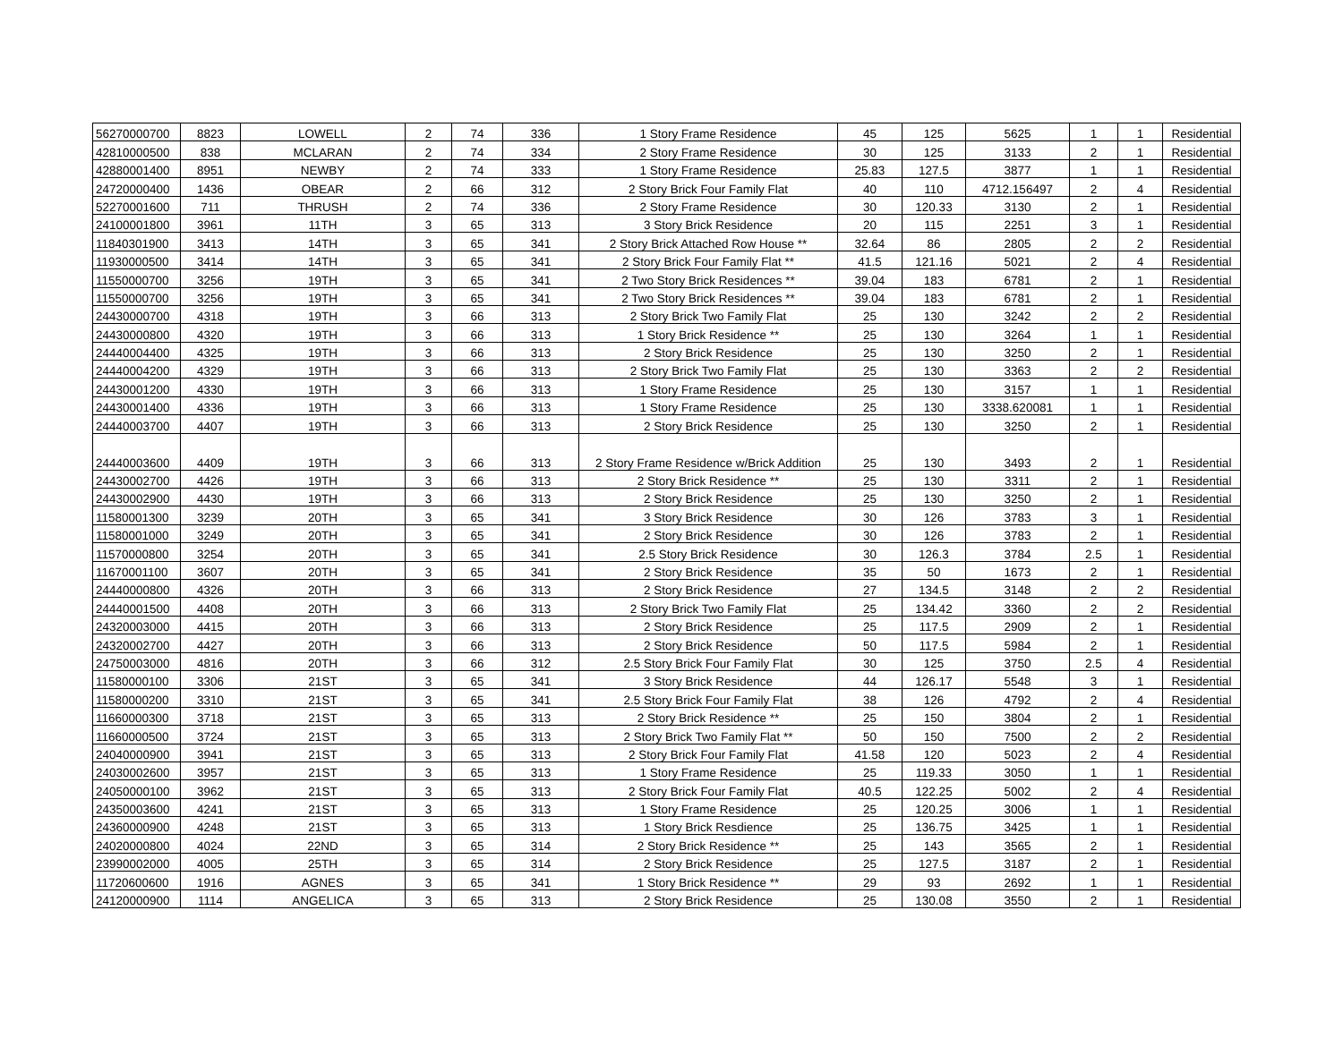| 56270000700 | 8823 | LOWELL | 2 | 74 | 336 | 1 Story Frame Residence | 45 | 125 | 5625 | 1 | 1 | Residential |
| 42810000500 | 838 | MCLARAN | 2 | 74 | 334 | 2 Story Frame Residence | 30 | 125 | 3133 | 2 | 1 | Residential |
| 42880001400 | 8951 | NEWBY | 2 | 74 | 333 | 1 Story Frame Residence | 25.83 | 127.5 | 3877 | 1 | 1 | Residential |
| 24720000400 | 1436 | OBEAR | 2 | 66 | 312 | 2 Story Brick Four Family Flat | 40 | 110 | 4712.156497 | 2 | 4 | Residential |
| 52270001600 | 711 | THRUSH | 2 | 74 | 336 | 2 Story Frame Residence | 30 | 120.33 | 3130 | 2 | 1 | Residential |
| 24100001800 | 3961 | 11TH | 3 | 65 | 313 | 3 Story Brick Residence | 20 | 115 | 2251 | 3 | 1 | Residential |
| 11840301900 | 3413 | 14TH | 3 | 65 | 341 | 2 Story Brick Attached Row House ** | 32.64 | 86 | 2805 | 2 | 2 | Residential |
| 11930000500 | 3414 | 14TH | 3 | 65 | 341 | 2 Story Brick Four Family Flat ** | 41.5 | 121.16 | 5021 | 2 | 4 | Residential |
| 11550000700 | 3256 | 19TH | 3 | 65 | 341 | 2 Two Story Brick Residences ** | 39.04 | 183 | 6781 | 2 | 1 | Residential |
| 11550000700 | 3256 | 19TH | 3 | 65 | 341 | 2 Two Story Brick Residences ** | 39.04 | 183 | 6781 | 2 | 1 | Residential |
| 24430000700 | 4318 | 19TH | 3 | 66 | 313 | 2 Story Brick Two Family Flat | 25 | 130 | 3242 | 2 | 2 | Residential |
| 24430000800 | 4320 | 19TH | 3 | 66 | 313 | 1 Story Brick Residence ** | 25 | 130 | 3264 | 1 | 1 | Residential |
| 24440004400 | 4325 | 19TH | 3 | 66 | 313 | 2 Story Brick Residence | 25 | 130 | 3250 | 2 | 1 | Residential |
| 24440004200 | 4329 | 19TH | 3 | 66 | 313 | 2 Story Brick Two Family Flat | 25 | 130 | 3363 | 2 | 2 | Residential |
| 24430001200 | 4330 | 19TH | 3 | 66 | 313 | 1 Story Frame Residence | 25 | 130 | 3157 | 1 | 1 | Residential |
| 24430001400 | 4336 | 19TH | 3 | 66 | 313 | 1 Story Frame Residence | 25 | 130 | 3338.620081 | 1 | 1 | Residential |
| 24440003700 | 4407 | 19TH | 3 | 66 | 313 | 2 Story Brick Residence | 25 | 130 | 3250 | 2 | 1 | Residential |
| 24440003600 | 4409 | 19TH | 3 | 66 | 313 | 2 Story Frame Residence w/Brick Addition | 25 | 130 | 3493 | 2 | 1 | Residential |
| 24430002700 | 4426 | 19TH | 3 | 66 | 313 | 2 Story Brick Residence ** | 25 | 130 | 3311 | 2 | 1 | Residential |
| 24430002900 | 4430 | 19TH | 3 | 66 | 313 | 2 Story Brick Residence | 25 | 130 | 3250 | 2 | 1 | Residential |
| 11580001300 | 3239 | 20TH | 3 | 65 | 341 | 3 Story Brick Residence | 30 | 126 | 3783 | 3 | 1 | Residential |
| 11580001000 | 3249 | 20TH | 3 | 65 | 341 | 2 Story Brick Residence | 30 | 126 | 3783 | 2 | 1 | Residential |
| 11570000800 | 3254 | 20TH | 3 | 65 | 341 | 2.5 Story Brick Residence | 30 | 126.3 | 3784 | 2.5 | 1 | Residential |
| 11670001100 | 3607 | 20TH | 3 | 65 | 341 | 2 Story Brick Residence | 35 | 50 | 1673 | 2 | 1 | Residential |
| 24440000800 | 4326 | 20TH | 3 | 66 | 313 | 2 Story Brick Residence | 27 | 134.5 | 3148 | 2 | 2 | Residential |
| 24440001500 | 4408 | 20TH | 3 | 66 | 313 | 2 Story Brick Two Family Flat | 25 | 134.42 | 3360 | 2 | 2 | Residential |
| 24320003000 | 4415 | 20TH | 3 | 66 | 313 | 2 Story Brick Residence | 25 | 117.5 | 2909 | 2 | 1 | Residential |
| 24320002700 | 4427 | 20TH | 3 | 66 | 313 | 2 Story Brick Residence | 50 | 117.5 | 5984 | 2 | 1 | Residential |
| 24750003000 | 4816 | 20TH | 3 | 66 | 312 | 2.5 Story Brick Four Family Flat | 30 | 125 | 3750 | 2.5 | 4 | Residential |
| 11580000100 | 3306 | 21ST | 3 | 65 | 341 | 3 Story Brick Residence | 44 | 126.17 | 5548 | 3 | 1 | Residential |
| 11580000200 | 3310 | 21ST | 3 | 65 | 341 | 2.5 Story Brick Four Family Flat | 38 | 126 | 4792 | 2 | 4 | Residential |
| 11660000300 | 3718 | 21ST | 3 | 65 | 313 | 2 Story Brick Residence ** | 25 | 150 | 3804 | 2 | 1 | Residential |
| 11660000500 | 3724 | 21ST | 3 | 65 | 313 | 2 Story Brick Two Family Flat ** | 50 | 150 | 7500 | 2 | 2 | Residential |
| 24040000900 | 3941 | 21ST | 3 | 65 | 313 | 2 Story Brick Four Family Flat | 41.58 | 120 | 5023 | 2 | 4 | Residential |
| 24030002600 | 3957 | 21ST | 3 | 65 | 313 | 1 Story Frame Residence | 25 | 119.33 | 3050 | 1 | 1 | Residential |
| 24050000100 | 3962 | 21ST | 3 | 65 | 313 | 2 Story Brick Four Family Flat | 40.5 | 122.25 | 5002 | 2 | 4 | Residential |
| 24350003600 | 4241 | 21ST | 3 | 65 | 313 | 1 Story Frame Residence | 25 | 120.25 | 3006 | 1 | 1 | Residential |
| 24360000900 | 4248 | 21ST | 3 | 65 | 313 | 1 Story Brick Resdience | 25 | 136.75 | 3425 | 1 | 1 | Residential |
| 24020000800 | 4024 | 22ND | 3 | 65 | 314 | 2 Story Brick Residence ** | 25 | 143 | 3565 | 2 | 1 | Residential |
| 23990002000 | 4005 | 25TH | 3 | 65 | 314 | 2 Story Brick Residence | 25 | 127.5 | 3187 | 2 | 1 | Residential |
| 11720600600 | 1916 | AGNES | 3 | 65 | 341 | 1 Story Brick Residence ** | 29 | 93 | 2692 | 1 | 1 | Residential |
| 24120000900 | 1114 | ANGELICA | 3 | 65 | 313 | 2 Story Brick Residence | 25 | 130.08 | 3550 | 2 | 1 | Residential |